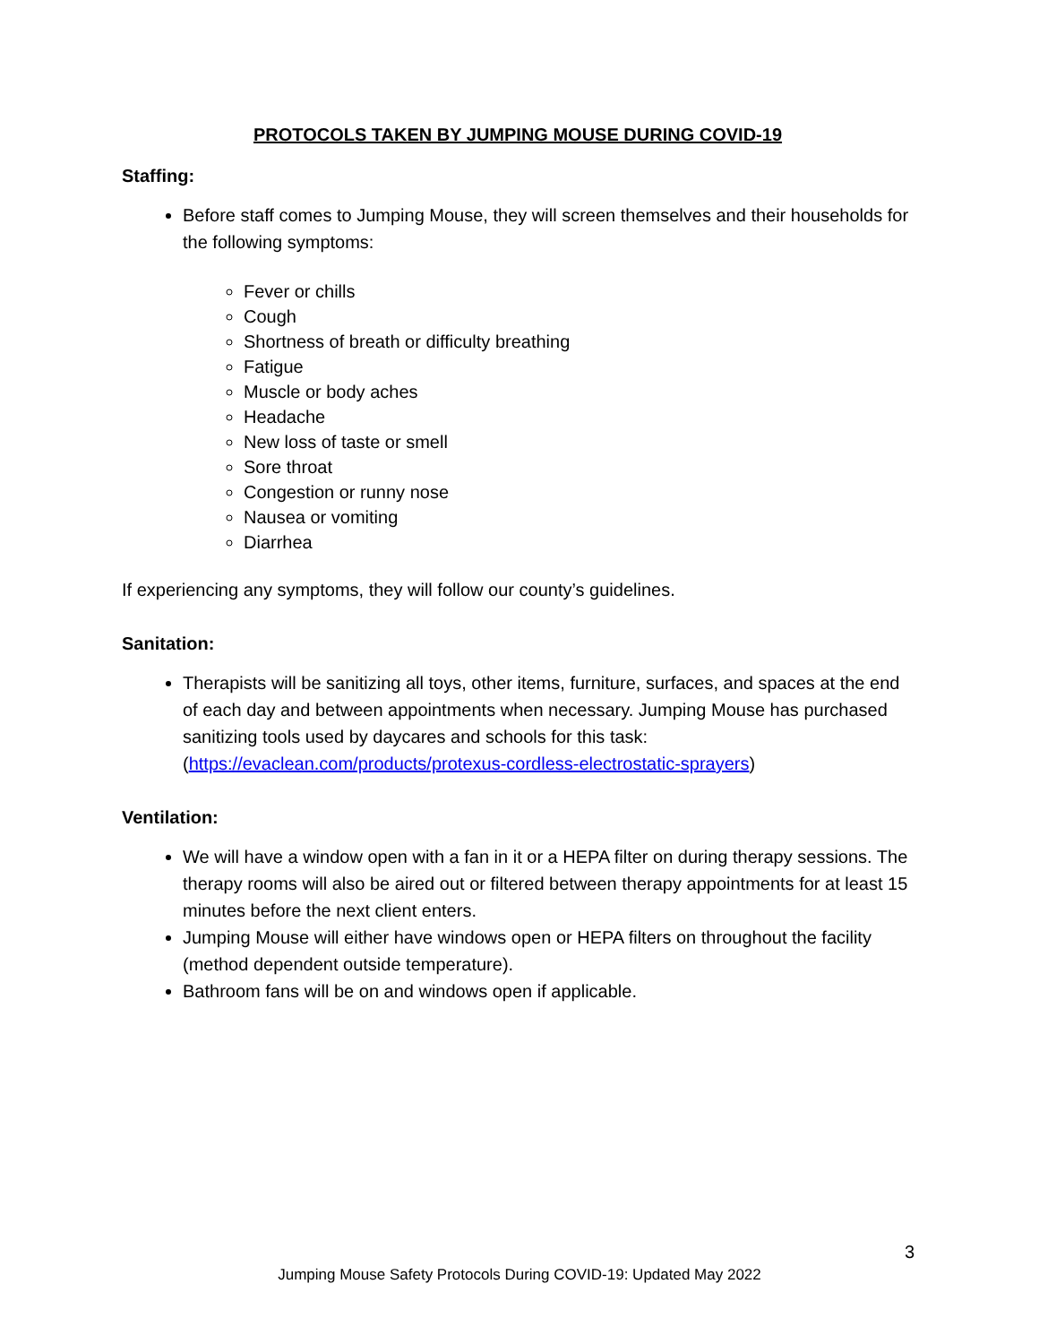PROTOCOLS TAKEN BY JUMPING MOUSE DURING COVID-19
Staffing:
Before staff comes to Jumping Mouse, they will screen themselves and their households for the following symptoms:
Fever or chills
Cough
Shortness of breath or difficulty breathing
Fatigue
Muscle or body aches
Headache
New loss of taste or smell
Sore throat
Congestion or runny nose
Nausea or vomiting
Diarrhea
If experiencing any symptoms, they will follow our county’s guidelines.
Sanitation:
Therapists will be sanitizing all toys, other items, furniture, surfaces, and spaces at the end of each day and between appointments when necessary. Jumping Mouse has purchased sanitizing tools used by daycares and schools for this task: (https://evaclean.com/products/protexus-cordless-electrostatic-sprayers)
Ventilation:
We will have a window open with a fan in it or a HEPA filter on during therapy sessions. The therapy rooms will also be aired out or filtered between therapy appointments for at least 15 minutes before the next client enters.
Jumping Mouse will either have windows open or HEPA filters on throughout the facility (method dependent outside temperature).
Bathroom fans will be on and windows open if applicable.
3
Jumping Mouse Safety Protocols During COVID-19: Updated May 2022